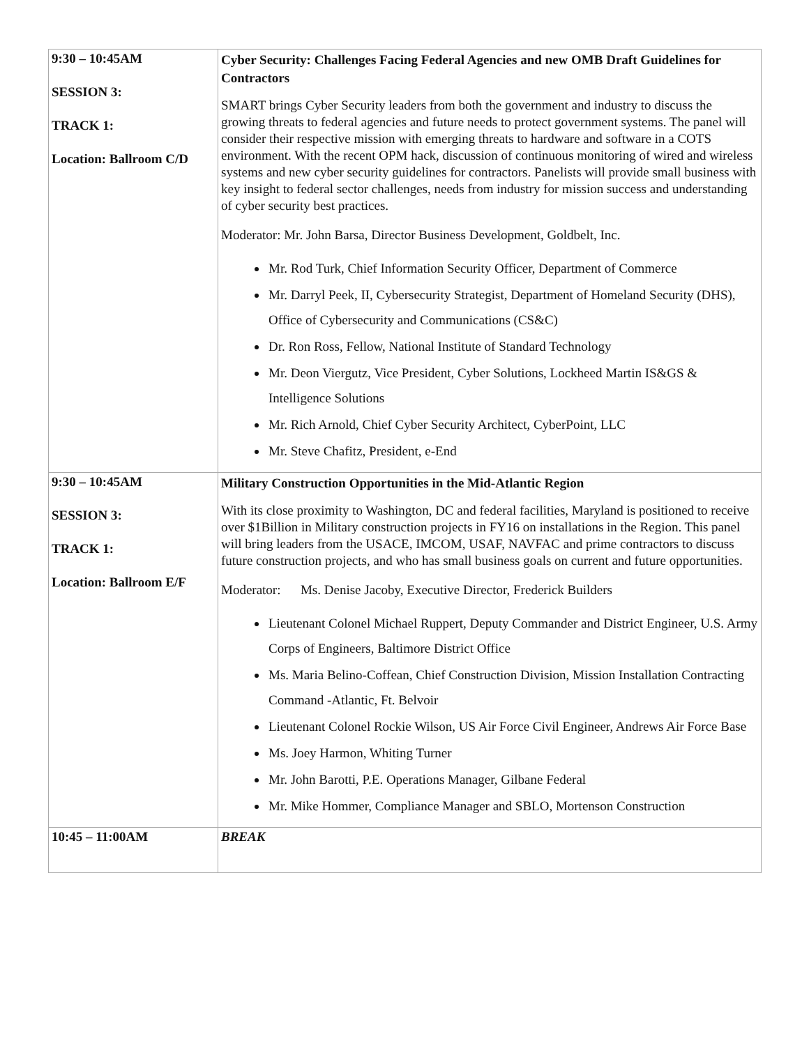| 9:30 – 10:45AM SESSION 3: TRACK 1: Location: Ballroom C/D | Cyber Security: Challenges Facing Federal Agencies and new OMB Draft Guidelines for Contractors SMART brings Cyber Security leaders from both the government and industry to discuss the growing threats to federal agencies and future needs to protect government systems. The panel will consider their respective mission with emerging threats to hardware and software in a COTS environment. With the recent OPM hack, discussion of continuous monitoring of wired and wireless systems and new cyber security guidelines for contractors. Panelists will provide small business with key insight to federal sector challenges, needs from industry for mission success and understanding of cyber security best practices. Moderator: Mr. John Barsa, Director Business Development, Goldbelt, Inc. Mr. Rod Turk, Chief Information Security Officer, Department of Commerce Mr. Darryl Peek, II, Cybersecurity Strategist, Department of Homeland Security (DHS), Office of Cybersecurity and Communications (CS&C) Dr. Ron Ross, Fellow, National Institute of Standard Technology Mr. Deon Viergutz, Vice President, Cyber Solutions, Lockheed Martin IS&GS & Intelligence Solutions Mr. Rich Arnold, Chief Cyber Security Architect, CyberPoint, LLC Mr. Steve Chafitz, President, e-End |
| 9:30 – 10:45AM SESSION 3: TRACK 1: Location: Ballroom E/F | Military Construction Opportunities in the Mid-Atlantic Region With its close proximity to Washington, DC and federal facilities, Maryland is positioned to receive over $1Billion in Military construction projects in FY16 on installations in the Region. This panel will bring leaders from the USACE, IMCOM, USAF, NAVFAC and prime contractors to discuss future construction projects, and who has small business goals on current and future opportunities. Moderator: Ms. Denise Jacoby, Executive Director, Frederick Builders Lieutenant Colonel Michael Ruppert, Deputy Commander and District Engineer, U.S. Army Corps of Engineers, Baltimore District Office Ms. Maria Belino-Coffean, Chief Construction Division, Mission Installation Contracting Command -Atlantic, Ft. Belvoir Lieutenant Colonel Rockie Wilson, US Air Force Civil Engineer, Andrews Air Force Base Ms. Joey Harmon, Whiting Turner Mr. John Barotti, P.E. Operations Manager, Gilbane Federal Mr. Mike Hommer, Compliance Manager and SBLO, Mortenson Construction |
| 10:45 – 11:00AM | BREAK |